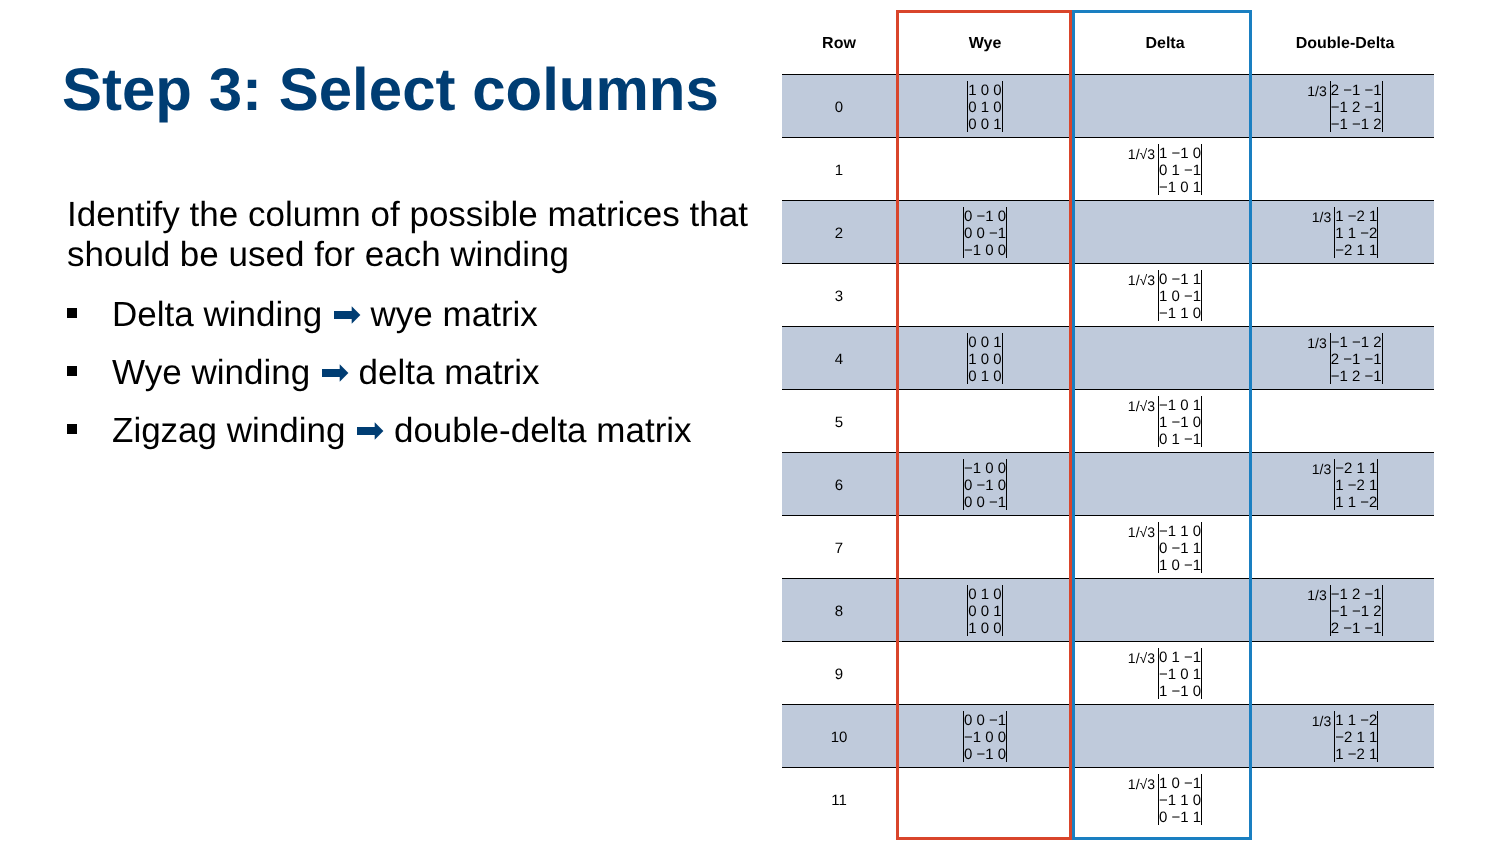Step 3: Select columns
Identify the column of possible matrices that should be used for each winding
Delta winding ➡ wye matrix
Wye winding ➡ delta matrix
Zigzag winding ➡ double-delta matrix
| Row | Wye | Delta | Double-Delta |
| --- | --- | --- | --- |
| 0 | 1 0 0 0 1 0 0 0 1 | | 1/3 2 −1 −1 −1 2 −1 −1 −1 2 |
| 1 | | 1/√3 1 −1 0 0 1 −1 −1 0 1 | |
| 2 | 0 −1 0 0 0 −1 −1 0 0 | | 1/3 1 −2 1 1 1 −2 −2 1 1 |
| 3 | | 1/√3 0 −1 1 1 0 −1 −1 1 0 | |
| 4 | 0 0 1 1 0 0 0 1 0 | | 1/3 −1 −1 2 2 −1 −1 −1 2 −1 |
| 5 | | 1/√3 −1 0 1 1 −1 0 0 1 −1 | |
| 6 | −1 0 0 0 −1 0 0 0 −1 | | 1/3 −2 1 1 1 −2 1 1 1 −2 |
| 7 | | 1/√3 −1 1 0 0 −1 1 1 0 −1 | |
| 8 | 0 1 0 0 0 1 1 0 0 | | 1/3 −1 2 −1 −1 −1 2 2 −1 −1 |
| 9 | | 1/√3 0 1 −1 −1 0 1 1 −1 0 | |
| 10 | 0 0 −1 −1 0 0 0 −1 0 | | 1/3 1 1 −2 −2 1 1 1 −2 1 |
| 11 | | 1/√3 1 0 −1 −1 1 0 0 −1 1 | |